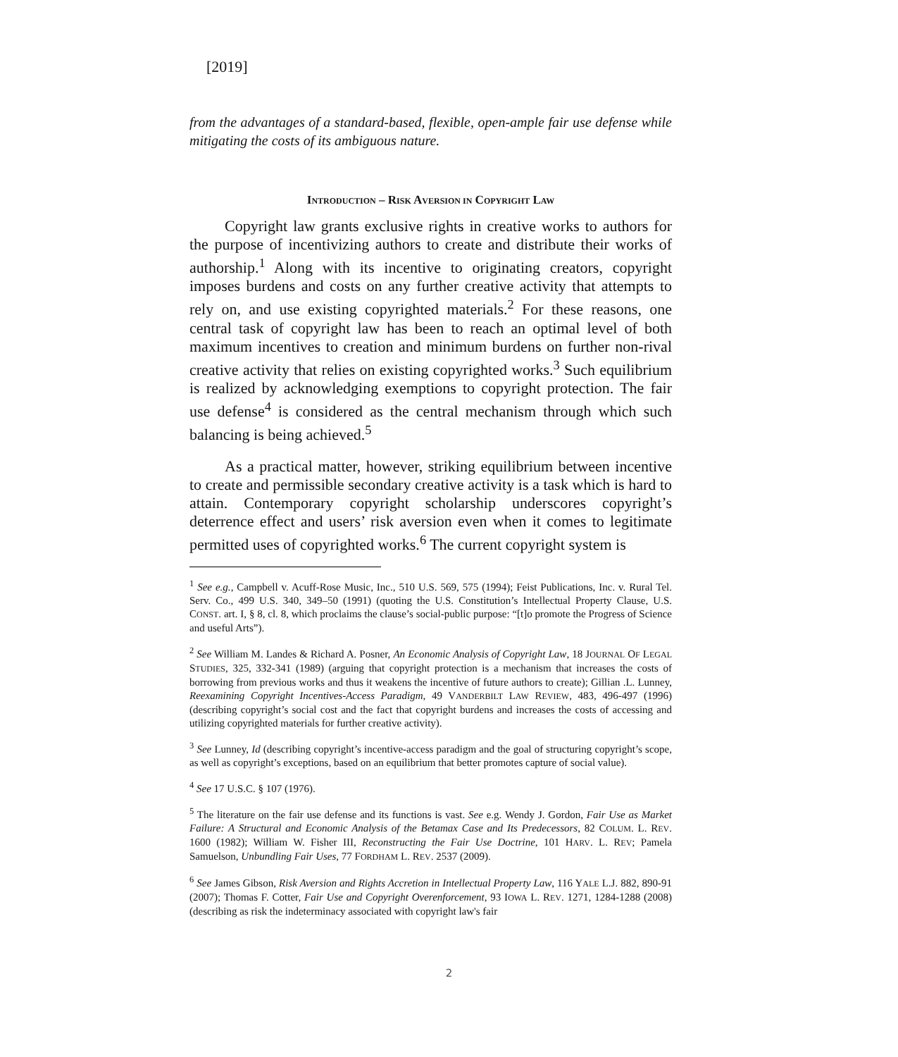[2019]
from the advantages of a standard-based, flexible, open-ample fair use defense while mitigating the costs of its ambiguous nature.
INTRODUCTION – RISK AVERSION IN COPYRIGHT LAW
Copyright law grants exclusive rights in creative works to authors for the purpose of incentivizing authors to create and distribute their works of authorship.<sup>1</sup> Along with its incentive to originating creators, copyright imposes burdens and costs on any further creative activity that attempts to rely on, and use existing copyrighted materials.<sup>2</sup> For these reasons, one central task of copyright law has been to reach an optimal level of both maximum incentives to creation and minimum burdens on further non-rival creative activity that relies on existing copyrighted works.<sup>3</sup> Such equilibrium is realized by acknowledging exemptions to copyright protection. The fair use defense<sup>4</sup> is considered as the central mechanism through which such balancing is being achieved.<sup>5</sup>
As a practical matter, however, striking equilibrium between incentive to create and permissible secondary creative activity is a task which is hard to attain. Contemporary copyright scholarship underscores copyright’s deterrence effect and users’ risk aversion even when it comes to legitimate permitted uses of copyrighted works.<sup>6</sup> The current copyright system is
<sup>1</sup> See e.g., Campbell v. Acuff-Rose Music, Inc., 510 U.S. 569, 575 (1994); Feist Publications, Inc. v. Rural Tel. Serv. Co., 499 U.S. 340, 349–50 (1991) (quoting the U.S. Constitution’s Intellectual Property Clause, U.S. CONST. art. I, § 8, cl. 8, which proclaims the clause’s social-public purpose: “[t]o promote the Progress of Science and useful Arts”).
<sup>2</sup> See William M. Landes & Richard A. Posner, An Economic Analysis of Copyright Law, 18 JOURNAL OF LEGAL STUDIES, 325, 332-341 (1989) (arguing that copyright protection is a mechanism that increases the costs of borrowing from previous works and thus it weakens the incentive of future authors to create); Gillian .L. Lunney, Reexamining Copyright Incentives-Access Paradigm, 49 VANDERBILT LAW REVIEW, 483, 496-497 (1996) (describing copyright’s social cost and the fact that copyright burdens and increases the costs of accessing and utilizing copyrighted materials for further creative activity).
<sup>3</sup> See Lunney, Id (describing copyright’s incentive-access paradigm and the goal of structuring copyright’s scope, as well as copyright’s exceptions, based on an equilibrium that better promotes capture of social value).
<sup>4</sup> See 17 U.S.C. § 107 (1976).
<sup>5</sup> The literature on the fair use defense and its functions is vast. See e.g. Wendy J. Gordon, Fair Use as Market Failure: A Structural and Economic Analysis of the Betamax Case and Its Predecessors, 82 COLUM. L. REV. 1600 (1982); William W. Fisher III, Reconstructing the Fair Use Doctrine, 101 HARV. L. REV; Pamela Samuelson, Unbundling Fair Uses, 77 FORDHAM L. REV. 2537 (2009).
<sup>6</sup> See James Gibson, Risk Aversion and Rights Accretion in Intellectual Property Law, 116 YALE L.J. 882, 890-91 (2007); Thomas F. Cotter, Fair Use and Copyright Overenforcement, 93 IOWA L. REV. 1271, 1284-1288 (2008) (describing as risk the indeterminacy associated with copyright law's fair
2